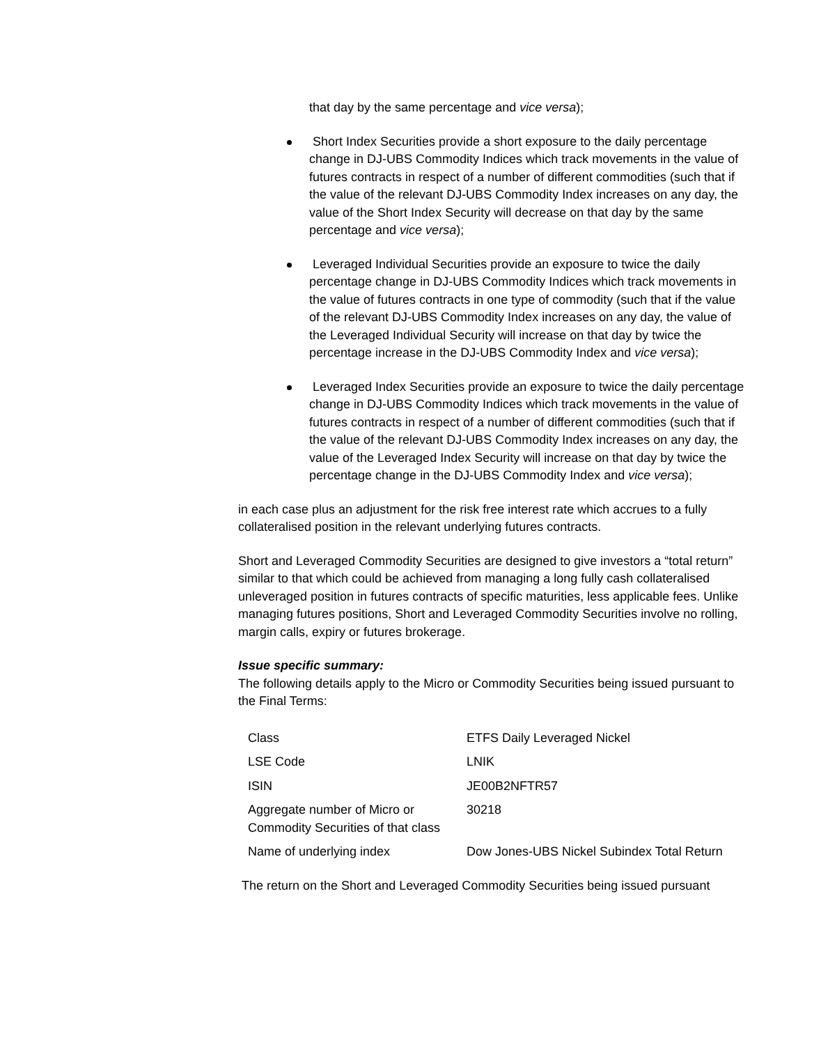that day by the same percentage and vice versa);
Short Index Securities provide a short exposure to the daily percentage change in DJ-UBS Commodity Indices which track movements in the value of futures contracts in respect of a number of different commodities (such that if the value of the relevant DJ-UBS Commodity Index increases on any day, the value of the Short Index Security will decrease on that day by the same percentage and vice versa);
Leveraged Individual Securities provide an exposure to twice the daily percentage change in DJ-UBS Commodity Indices which track movements in the value of futures contracts in one type of commodity (such that if the value of the relevant DJ-UBS Commodity Index increases on any day, the value of the Leveraged Individual Security will increase on that day by twice the percentage increase in the DJ-UBS Commodity Index and vice versa);
Leveraged Index Securities provide an exposure to twice the daily percentage change in DJ-UBS Commodity Indices which track movements in the value of futures contracts in respect of a number of different commodities (such that if the value of the relevant DJ-UBS Commodity Index increases on any day, the value of the Leveraged Index Security will increase on that day by twice the percentage change in the DJ-UBS Commodity Index and vice versa);
in each case plus an adjustment for the risk free interest rate which accrues to a fully collateralised position in the relevant underlying futures contracts.
Short and Leveraged Commodity Securities are designed to give investors a “total return” similar to that which could be achieved from managing a long fully cash collateralised unleveraged position in futures contracts of specific maturities, less applicable fees. Unlike managing futures positions, Short and Leveraged Commodity Securities involve no rolling, margin calls, expiry or futures brokerage.
Issue specific summary:
The following details apply to the Micro or Commodity Securities being issued pursuant to the Final Terms:
| Class | ETFS Daily Leveraged Nickel |
| LSE Code | LNIK |
| ISIN | JE00B2NFTR57 |
| Aggregate number of Micro or Commodity Securities of that class | 30218 |
| Name of underlying index | Dow Jones-UBS Nickel Subindex Total Return |
The return on the Short and Leveraged Commodity Securities being issued pursuant